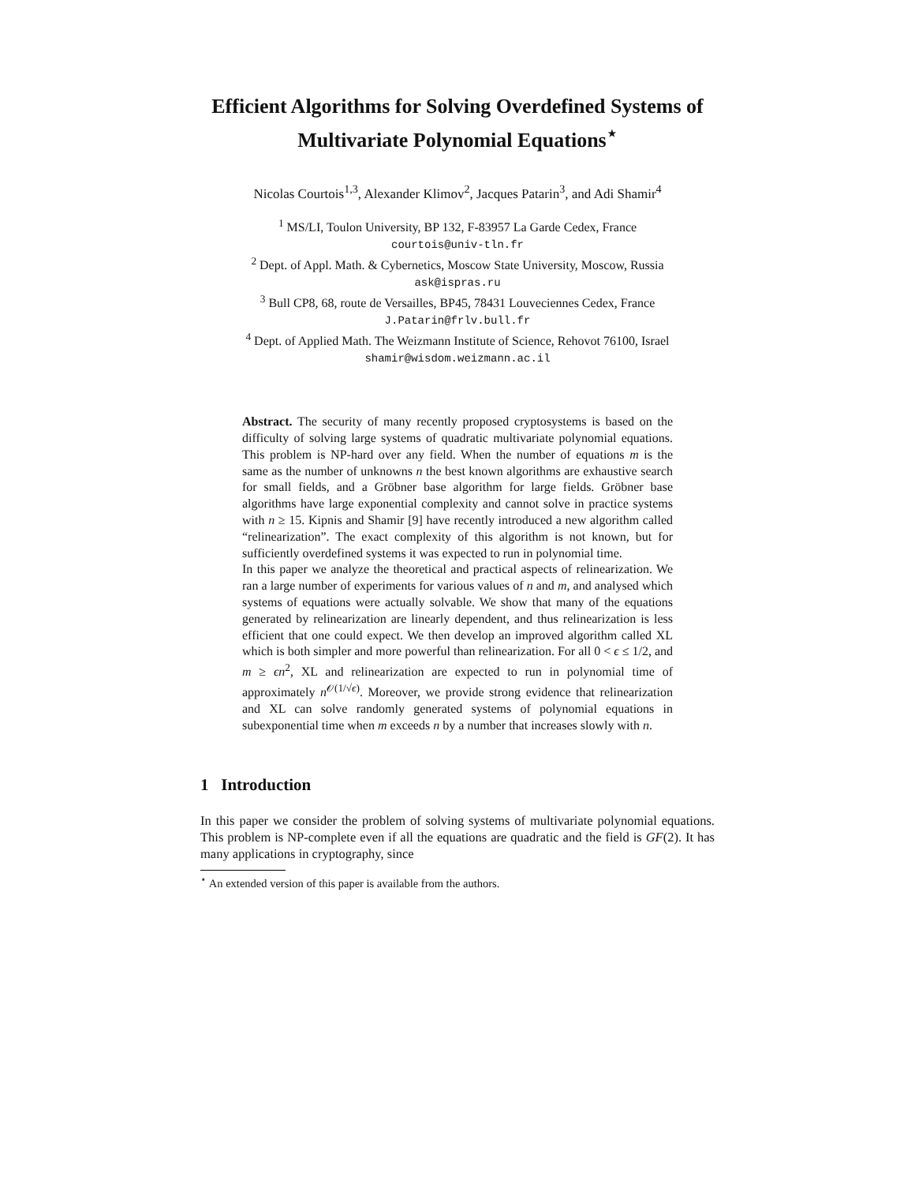Efficient Algorithms for Solving Overdefined Systems of Multivariate Polynomial Equations<sup>⋆</sup>
Nicolas Courtois<sup>1,3</sup>, Alexander Klimov<sup>2</sup>, Jacques Patarin<sup>3</sup>, and Adi Shamir<sup>4</sup>
<sup>1</sup> MS/LI, Toulon University, BP 132, F-83957 La Garde Cedex, France
courtois@univ-tln.fr
<sup>2</sup> Dept. of Appl. Math. & Cybernetics, Moscow State University, Moscow, Russia
ask@ispras.ru
<sup>3</sup> Bull CP8, 68, route de Versailles, BP45, 78431 Louveciennes Cedex, France
J.Patarin@frlv.bull.fr
<sup>4</sup> Dept. of Applied Math. The Weizmann Institute of Science, Rehovot 76100, Israel
shamir@wisdom.weizmann.ac.il
Abstract. The security of many recently proposed cryptosystems is based on the difficulty of solving large systems of quadratic multivariate polynomial equations. This problem is NP-hard over any field. When the number of equations m is the same as the number of unknowns n the best known algorithms are exhaustive search for small fields, and a Gröbner base algorithm for large fields. Gröbner base algorithms have large exponential complexity and cannot solve in practice systems with n ≥ 15. Kipnis and Shamir [9] have recently introduced a new algorithm called “relinearization”. The exact complexity of this algorithm is not known, but for sufficiently overdefined systems it was expected to run in polynomial time.
In this paper we analyze the theoretical and practical aspects of relinearization. We ran a large number of experiments for various values of n and m, and analysed which systems of equations were actually solvable. We show that many of the equations generated by relinearization are linearly dependent, and thus relinearization is less efficient that one could expect. We then develop an improved algorithm called XL which is both simpler and more powerful than relinearization. For all 0 < ϵ ≤ 1/2, and m ≥ ϵn<sup>2</sup>, XL and relinearization are expected to run in polynomial time of approximately n<sup>𝒪(1/√ϵ)</sup>. Moreover, we provide strong evidence that relinearization and XL can solve randomly generated systems of polynomial equations in subexponential time when m exceeds n by a number that increases slowly with n.
1 Introduction
In this paper we consider the problem of solving systems of multivariate polynomial equations. This problem is NP-complete even if all the equations are quadratic and the field is GF(2). It has many applications in cryptography, since
<sup>⋆</sup> An extended version of this paper is available from the authors.